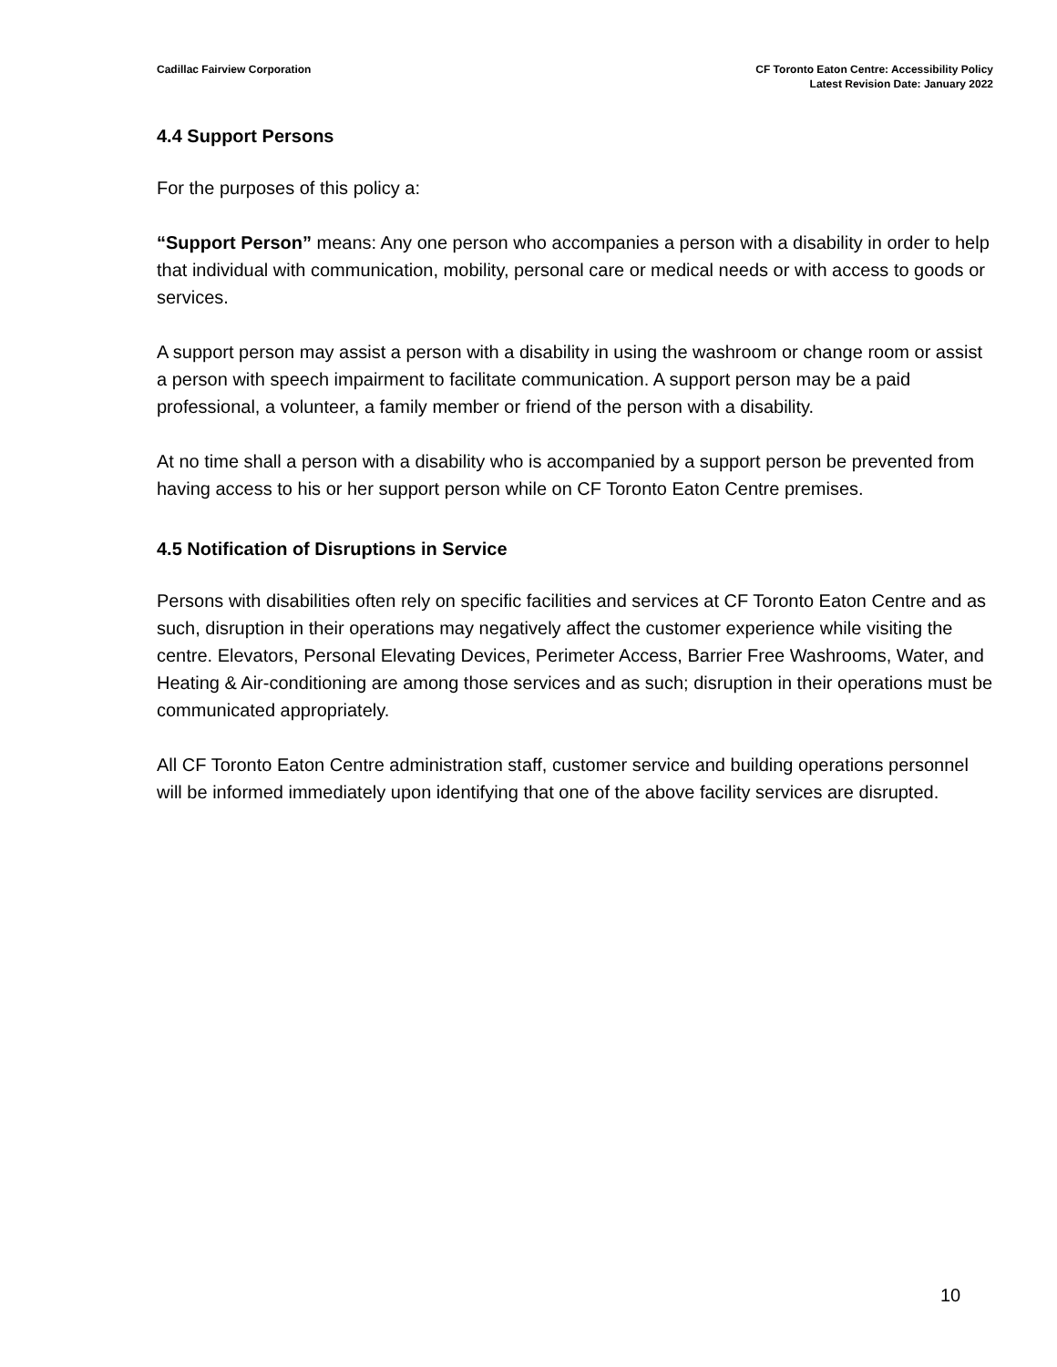Cadillac Fairview Corporation CF Toronto Eaton Centre: Accessibility Policy
Latest Revision Date: January 2022
4.4 Support Persons
For the purposes of this policy a:
“Support Person” means: Any one person who accompanies a person with a disability in order to help that individual with communication, mobility, personal care or medical needs or with access to goods or services.
A support person may assist a person with a disability in using the washroom or change room or assist a person with speech impairment to facilitate communication. A support person may be a paid professional, a volunteer, a family member or friend of the person with a disability.
At no time shall a person with a disability who is accompanied by a support person be prevented from having access to his or her support person while on CF Toronto Eaton Centre premises.
4.5 Notification of Disruptions in Service
Persons with disabilities often rely on specific facilities and services at CF Toronto Eaton Centre and as such, disruption in their operations may negatively affect the customer experience while visiting the centre. Elevators, Personal Elevating Devices, Perimeter Access, Barrier Free Washrooms, Water, and Heating & Air-conditioning are among those services and as such; disruption in their operations must be communicated appropriately.
All CF Toronto Eaton Centre administration staff, customer service and building operations personnel will be informed immediately upon identifying that one of the above facility services are disrupted.
10